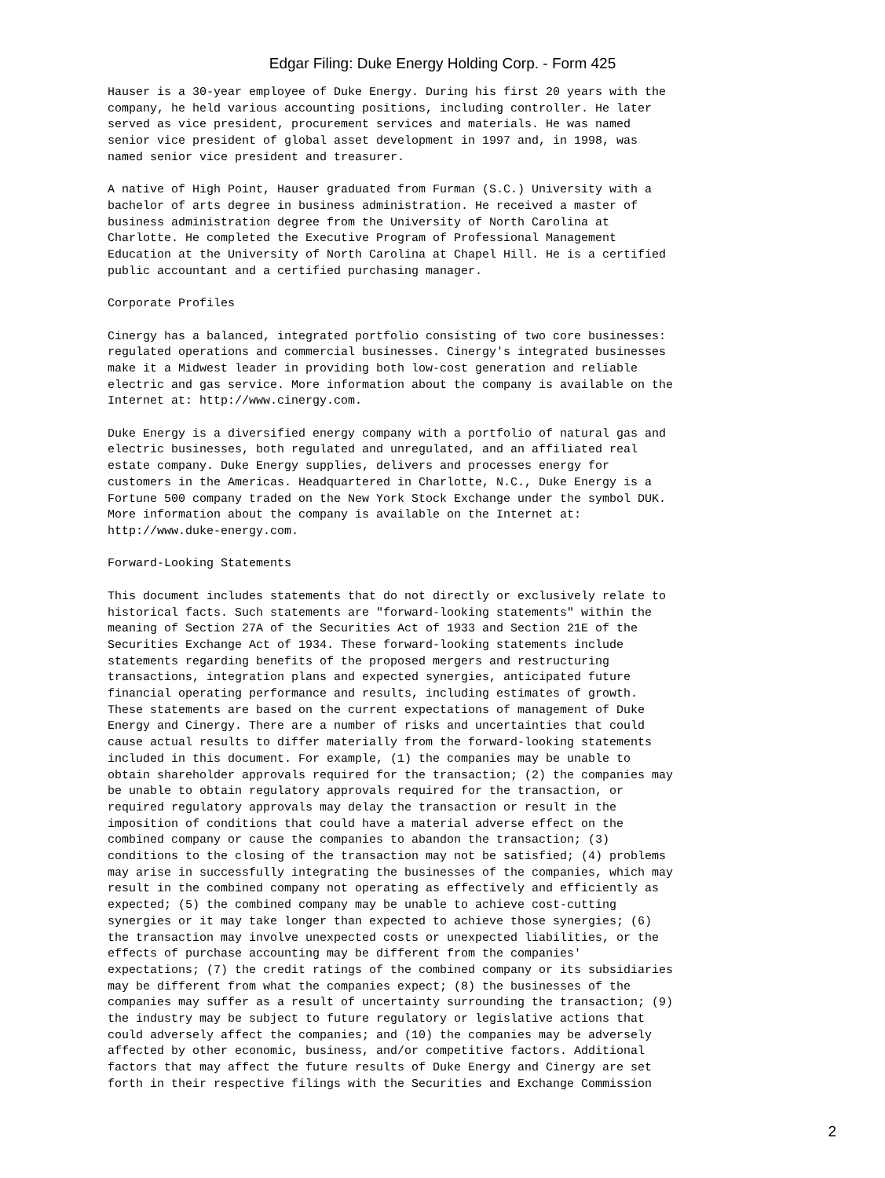Edgar Filing: Duke Energy Holding Corp. - Form 425
Hauser is a 30-year employee of Duke Energy. During his first 20 years with the
company, he held various accounting positions, including controller. He later
served as vice president, procurement services and materials. He was named
senior vice president of global asset development in 1997 and, in 1998, was
named senior vice president and treasurer.

A native of High Point, Hauser graduated from Furman (S.C.) University with a
bachelor of arts degree in business administration. He received a master of
business administration degree from the University of North Carolina at
Charlotte. He completed the Executive Program of Professional Management
Education at the University of North Carolina at Chapel Hill. He is a certified
public accountant and a certified purchasing manager.

Corporate Profiles

Cinergy has a balanced, integrated portfolio consisting of two core businesses:
regulated operations and commercial businesses. Cinergy's integrated businesses
make it a Midwest leader in providing both low-cost generation and reliable
electric and gas service. More information about the company is available on the
Internet at: http://www.cinergy.com.

Duke Energy is a diversified energy company with a portfolio of natural gas and
electric businesses, both regulated and unregulated, and an affiliated real
estate company. Duke Energy supplies, delivers and processes energy for
customers in the Americas. Headquartered in Charlotte, N.C., Duke Energy is a
Fortune 500 company traded on the New York Stock Exchange under the symbol DUK.
More information about the company is available on the Internet at:
http://www.duke-energy.com.

Forward-Looking Statements

This document includes statements that do not directly or exclusively relate to
historical facts. Such statements are "forward-looking statements" within the
meaning of Section 27A of the Securities Act of 1933 and Section 21E of the
Securities Exchange Act of 1934. These forward-looking statements include
statements regarding benefits of the proposed mergers and restructuring
transactions, integration plans and expected synergies, anticipated future
financial operating performance and results, including estimates of growth.
These statements are based on the current expectations of management of Duke
Energy and Cinergy. There are a number of risks and uncertainties that could
cause actual results to differ materially from the forward-looking statements
included in this document. For example, (1) the companies may be unable to
obtain shareholder approvals required for the transaction; (2) the companies may
be unable to obtain regulatory approvals required for the transaction, or
required regulatory approvals may delay the transaction or result in the
imposition of conditions that could have a material adverse effect on the
combined company or cause the companies to abandon the transaction; (3)
conditions to the closing of the transaction may not be satisfied; (4) problems
may arise in successfully integrating the businesses of the companies, which may
result in the combined company not operating as effectively and efficiently as
expected; (5) the combined company may be unable to achieve cost-cutting
synergies or it may take longer than expected to achieve those synergies; (6)
the transaction may involve unexpected costs or unexpected liabilities, or the
effects of purchase accounting may be different from the companies'
expectations; (7) the credit ratings of the combined company or its subsidiaries
may be different from what the companies expect; (8) the businesses of the
companies may suffer as a result of uncertainty surrounding the transaction; (9)
the industry may be subject to future regulatory or legislative actions that
could adversely affect the companies; and (10) the companies may be adversely
affected by other economic, business, and/or competitive factors. Additional
factors that may affect the future results of Duke Energy and Cinergy are set
forth in their respective filings with the Securities and Exchange Commission
2